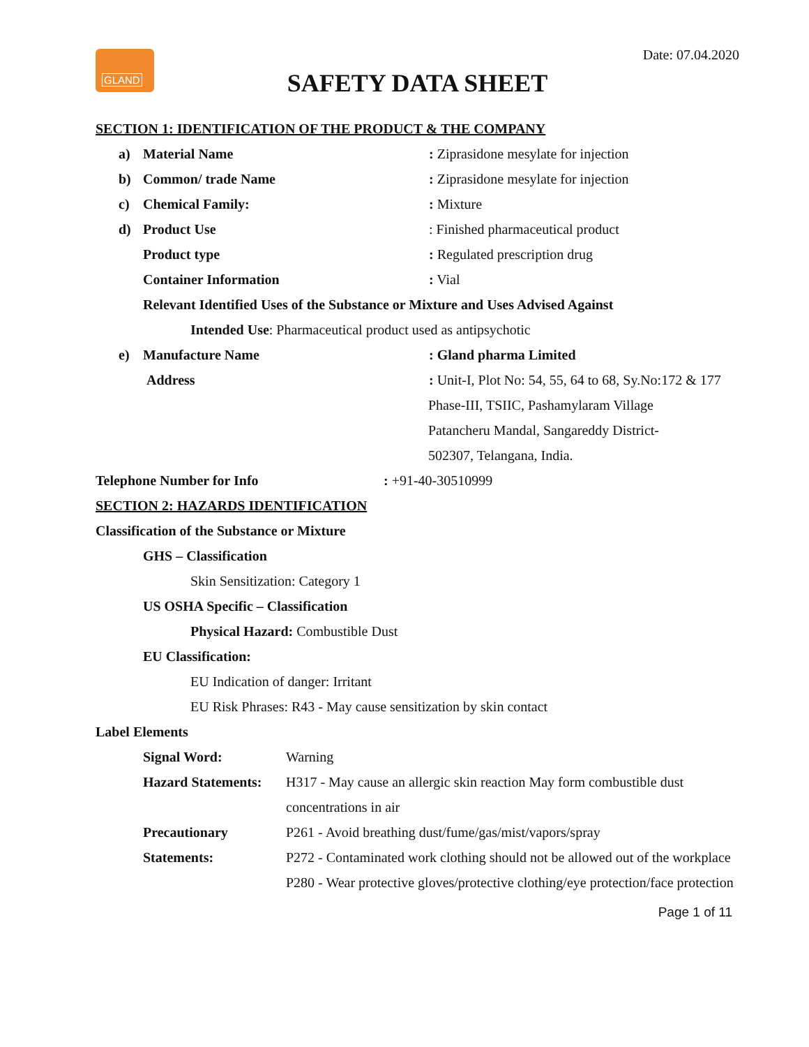GLAND
Date: 07.04.2020
SAFETY DATA SHEET
SECTION 1: IDENTIFICATION OF THE PRODUCT & THE COMPANY
a) Material Name
: Ziprasidone mesylate for injection
b) Common/ trade Name
: Ziprasidone mesylate for injection
c) Chemical Family: : Mixture
d) Product Use
: Finished pharmaceutical product
Product type : Regulated prescription drug
Container Information : Vial
Relevant Identified Uses of the Substance or Mixture and Uses Advised Against
Intended Use: Pharmaceutical product used as antipsychotic
e) Manufacture Name : Gland pharma Limited
Address
: Unit-I, Plot No: 54, 55, 64 to 68, Sy.No:172 & 177
Phase-III, TSIIC, Pashamylaram Village
Patancheru Mandal, Sangareddy District-
502307, Telangana, India.
Telephone Number for Info : +91-40-30510999
SECTION 2: HAZARDS IDENTIFICATION
Classification of the Substance or Mixture
GHS – Classification
Skin Sensitization: Category 1
US OSHA Specific – Classification
Physical Hazard: Combustible Dust
EU Classification:
EU Indication of danger: Irritant
EU Risk Phrases: R43 - May cause sensitization by skin contact
Label Elements
Signal Word: Warning
Hazard Statements: H317 - May cause an allergic skin reaction May form combustible dust concentrations in air
Precautionary Statements:
P261 - Avoid breathing dust/fume/gas/mist/vapors/spray
P272 - Contaminated work clothing should not be allowed out of the workplace
P280 - Wear protective gloves/protective clothing/eye protection/face protection
Page 1 of 11